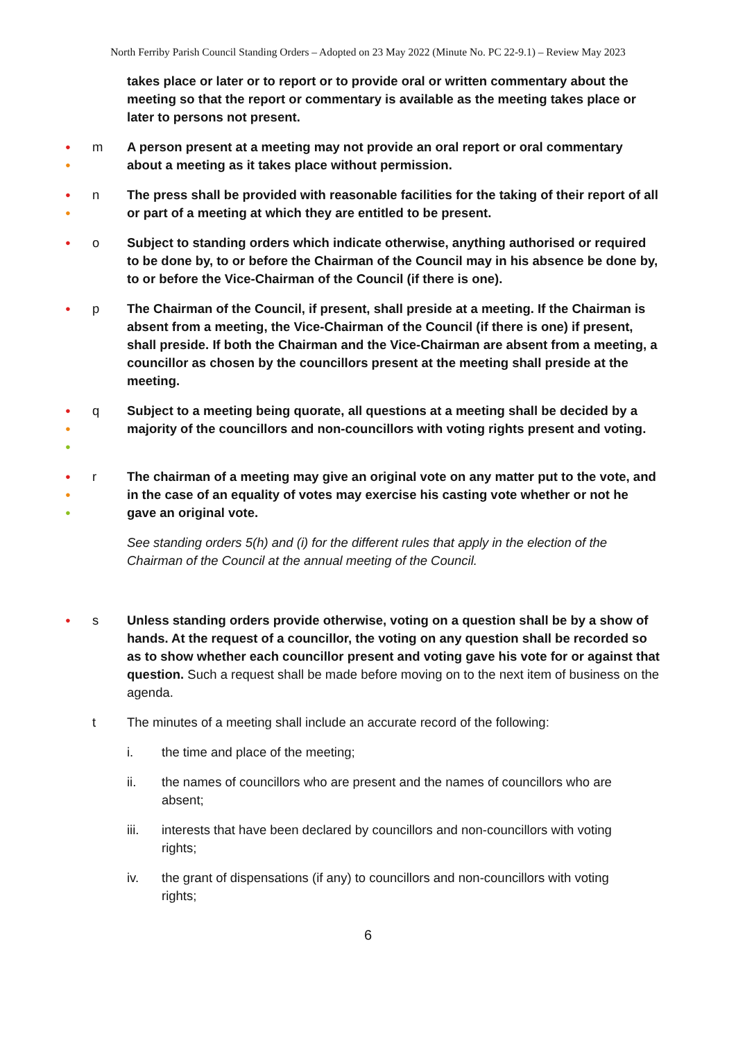North Ferriby Parish Council Standing Orders – Adopted on 23 May 2022 (Minute No. PC 22-9.1) – Review May 2023
takes place or later or to report or to provide oral or written commentary about the meeting so that the report or commentary is available as the meeting takes place or later to persons not present.
●
●
m A person present at a meeting may not provide an oral report or oral commentary about a meeting as it takes place without permission.
●
●
n The press shall be provided with reasonable facilities for the taking of their report of all or part of a meeting at which they are entitled to be present.
●
o Subject to standing orders which indicate otherwise, anything authorised or required to be done by, to or before the Chairman of the Council may in his absence be done by, to or before the Vice-Chairman of the Council (if there is one).
●
p The Chairman of the Council, if present, shall preside at a meeting. If the Chairman is absent from a meeting, the Vice-Chairman of the Council (if there is one) if present, shall preside. If both the Chairman and the Vice-Chairman are absent from a meeting, a councillor as chosen by the councillors present at the meeting shall preside at the meeting.
●
●
●
q Subject to a meeting being quorate, all questions at a meeting shall be decided by a majority of the councillors and non-councillors with voting rights present and voting.
●
●
●
r The chairman of a meeting may give an original vote on any matter put to the vote, and in the case of an equality of votes may exercise his casting vote whether or not he gave an original vote.
See standing orders 5(h) and (i) for the different rules that apply in the election of the Chairman of the Council at the annual meeting of the Council.
●
s Unless standing orders provide otherwise, voting on a question shall be by a show of hands. At the request of a councillor, the voting on any question shall be recorded so as to show whether each councillor present and voting gave his vote for or against that question. Such a request shall be made before moving on to the next item of business on the agenda.
t The minutes of a meeting shall include an accurate record of the following:
i. the time and place of the meeting;
ii. the names of councillors who are present and the names of councillors who are absent;
iii. interests that have been declared by councillors and non-councillors with voting rights;
iv. the grant of dispensations (if any) to councillors and non-councillors with voting rights;
6